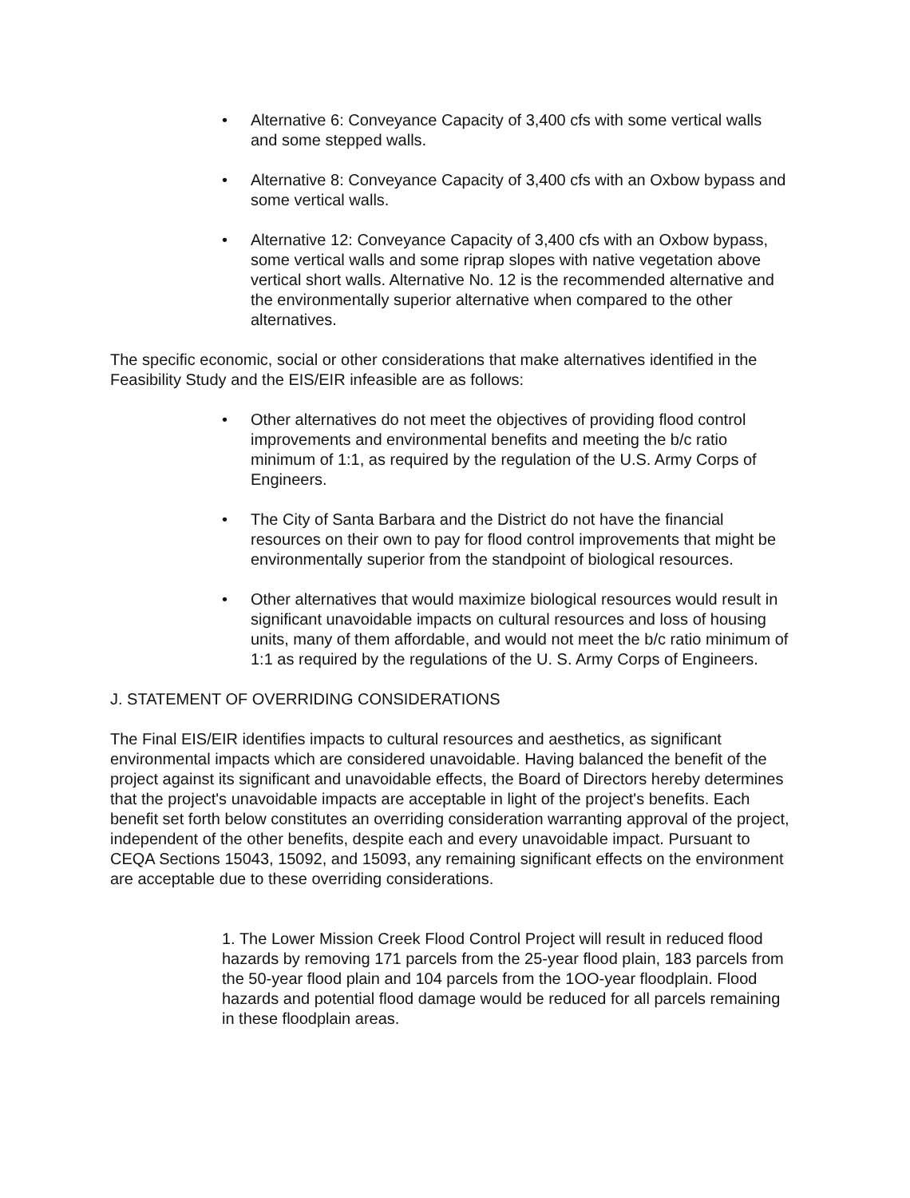• Alternative 6: Conveyance Capacity of 3,400 cfs with some vertical walls and some stepped walls.
• Alternative 8: Conveyance Capacity of 3,400 cfs with an Oxbow bypass and some vertical walls.
• Alternative 12: Conveyance Capacity of 3,400 cfs with an Oxbow bypass, some vertical walls and some riprap slopes with native vegetation above vertical short walls. Alternative No. 12 is the recommended alternative and the environmentally superior alternative when compared to the other alternatives.
The specific economic, social or other considerations that make alternatives identified in the Feasibility Study and the EIS/EIR infeasible are as follows:
• Other alternatives do not meet the objectives of providing flood control improvements and environmental benefits and meeting the b/c ratio minimum of 1:1, as required by the regulation of the U.S. Army Corps of Engineers.
• The City of Santa Barbara and the District do not have the financial resources on their own to pay for flood control improvements that might be environmentally superior from the standpoint of biological resources.
• Other alternatives that would maximize biological resources would result in significant unavoidable impacts on cultural resources and loss of housing units, many of them affordable, and would not meet the b/c ratio minimum of 1:1 as required by the regulations of the U. S. Army Corps of Engineers.
J. STATEMENT OF OVERRIDING CONSIDERATIONS
The Final EIS/EIR identifies impacts to cultural resources and aesthetics, as significant environmental impacts which are considered unavoidable. Having balanced the benefit of the project against its significant and unavoidable effects, the Board of Directors hereby determines that the project's unavoidable impacts are acceptable in light of the project's benefits. Each benefit set forth below constitutes an overriding consideration warranting approval of the project, independent of the other benefits, despite each and every unavoidable impact. Pursuant to CEQA Sections 15043, 15092, and 15093, any remaining significant effects on the environment are acceptable due to these overriding considerations.
1. The Lower Mission Creek Flood Control Project will result in reduced flood hazards by removing 171 parcels from the 25-year flood plain, 183 parcels from the 50-year flood plain and 104 parcels from the 1OO-year floodplain. Flood hazards and potential flood damage would be reduced for all parcels remaining in these floodplain areas.